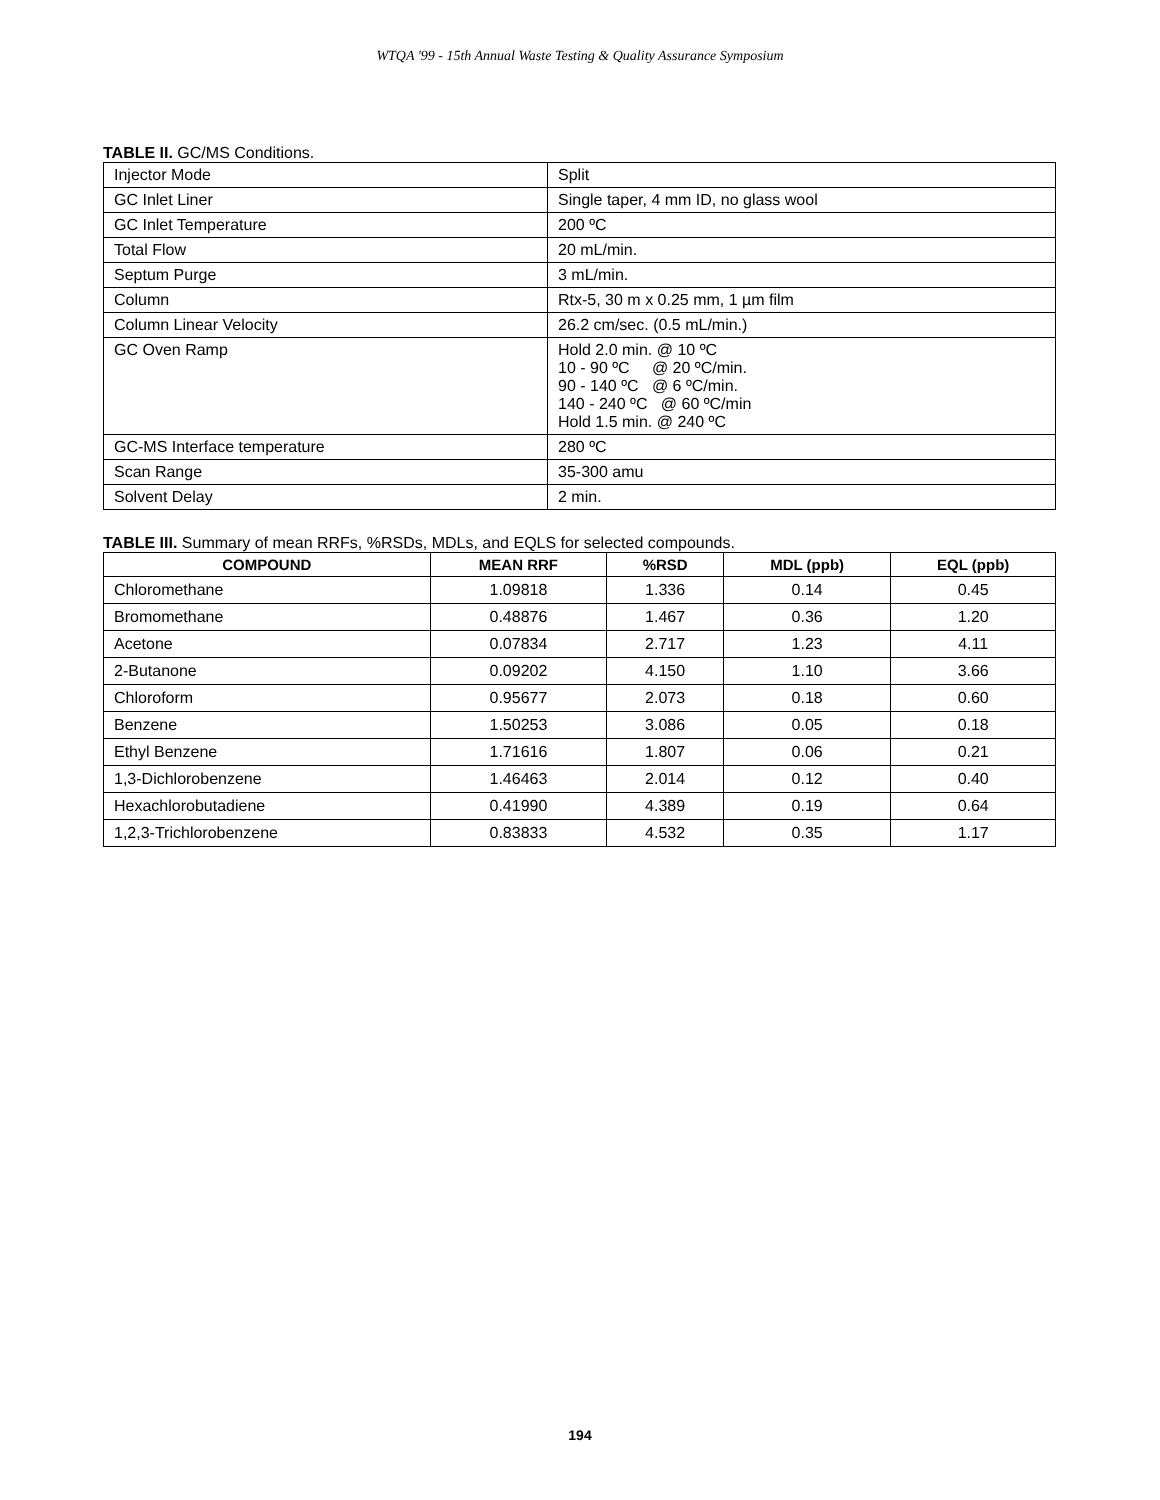WTQA '99 - 15th Annual Waste Testing & Quality Assurance Symposium
TABLE II. GC/MS Conditions.
| Injector Mode | Split |
| GC Inlet Liner | Single taper, 4 mm ID, no glass wool |
| GC Inlet Temperature | 200 ºC |
| Total Flow | 20 mL/min. |
| Septum Purge | 3 mL/min. |
| Column | Rtx-5, 30 m x 0.25 mm, 1 µm film |
| Column Linear Velocity | 26.2 cm/sec. (0.5 mL/min.) |
| GC Oven Ramp | Hold 2.0 min. @ 10 ºC 10 - 90 ºC @ 20 ºC/min. 90 - 140 ºC @ 6 ºC/min. 140 - 240 ºC @ 60 ºC/min Hold 1.5 min. @ 240 ºC |
| GC-MS Interface temperature | 280 ºC |
| Scan Range | 35-300 amu |
| Solvent Delay | 2 min. |
TABLE III. Summary of mean RRFs, %RSDs, MDLs, and EQLS for selected compounds.
| COMPOUND | MEAN RRF | %RSD | MDL (ppb) | EQL (ppb) |
| --- | --- | --- | --- | --- |
| Chloromethane | 1.09818 | 1.336 | 0.14 | 0.45 |
| Bromomethane | 0.48876 | 1.467 | 0.36 | 1.20 |
| Acetone | 0.07834 | 2.717 | 1.23 | 4.11 |
| 2-Butanone | 0.09202 | 4.150 | 1.10 | 3.66 |
| Chloroform | 0.95677 | 2.073 | 0.18 | 0.60 |
| Benzene | 1.50253 | 3.086 | 0.05 | 0.18 |
| Ethyl Benzene | 1.71616 | 1.807 | 0.06 | 0.21 |
| 1,3-Dichlorobenzene | 1.46463 | 2.014 | 0.12 | 0.40 |
| Hexachlorobutadiene | 0.41990 | 4.389 | 0.19 | 0.64 |
| 1,2,3-Trichlorobenzene | 0.83833 | 4.532 | 0.35 | 1.17 |
194